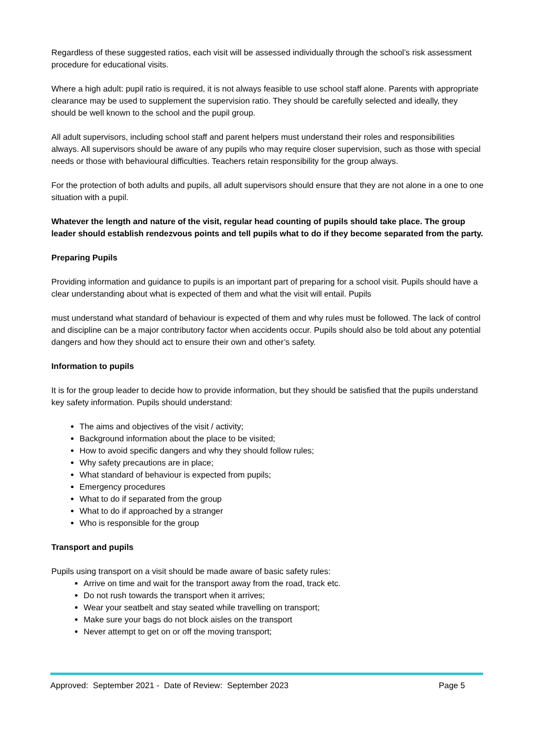Regardless of these suggested ratios, each visit will be assessed individually through the school’s risk assessment procedure for educational visits.
Where a high adult: pupil ratio is required, it is not always feasible to use school staff alone. Parents with appropriate clearance may be used to supplement the supervision ratio. They should be carefully selected and ideally, they should be well known to the school and the pupil group.
All adult supervisors, including school staff and parent helpers must understand their roles and responsibilities always. All supervisors should be aware of any pupils who may require closer supervision, such as those with special needs or those with behavioural difficulties. Teachers retain responsibility for the group always.
For the protection of both adults and pupils, all adult supervisors should ensure that they are not alone in a one to one situation with a pupil.
Whatever the length and nature of the visit, regular head counting of pupils should take place. The group leader should establish rendezvous points and tell pupils what to do if they become separated from the party.
Preparing Pupils
Providing information and guidance to pupils is an important part of preparing for a school visit. Pupils should have a clear understanding about what is expected of them and what the visit will entail. Pupils
must understand what standard of behaviour is expected of them and why rules must be followed. The lack of control and discipline can be a major contributory factor when accidents occur. Pupils should also be told about any potential dangers and how they should act to ensure their own and other’s safety.
Information to pupils
It is for the group leader to decide how to provide information, but they should be satisfied that the pupils understand key safety information. Pupils should understand:
The aims and objectives of the visit / activity;
Background information about the place to be visited;
How to avoid specific dangers and why they should follow rules;
Why safety precautions are in place;
What standard of behaviour is expected from pupils;
Emergency procedures
What to do if separated from the group
What to do if approached by a stranger
Who is responsible for the group
Transport and pupils
Pupils using transport on a visit should be made aware of basic safety rules:
Arrive on time and wait for the transport away from the road, track etc.
Do not rush towards the transport when it arrives;
Wear your seatbelt and stay seated while travelling on transport;
Make sure your bags do not block aisles on the transport
Never attempt to get on or off the moving transport;
Approved: September 2021 - Date of Review: September 2023 Page 5